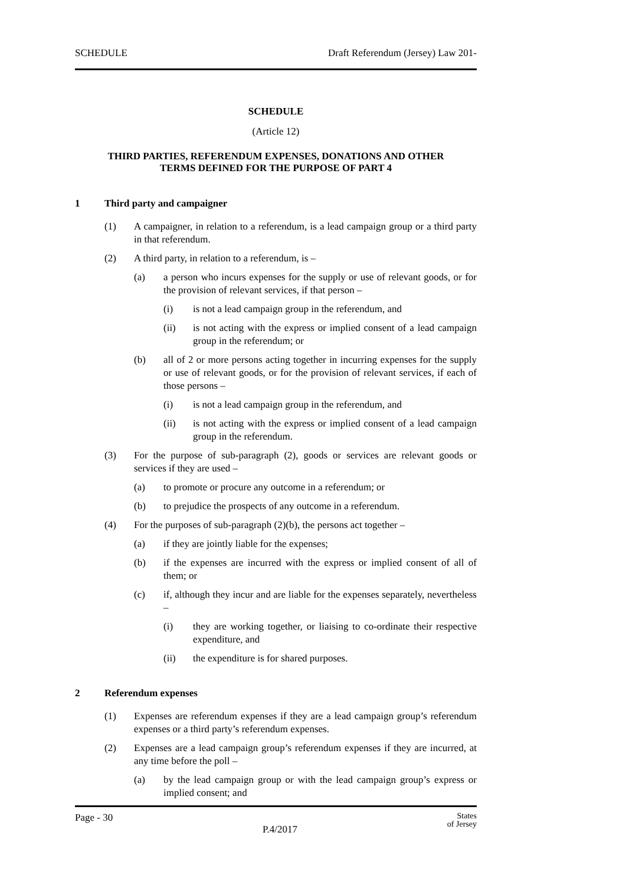SCHEDULE Draft Referendum (Jersey) Law 201-
SCHEDULE
(Article 12)
THIRD PARTIES, REFERENDUM EXPENSES, DONATIONS AND OTHER
TERMS DEFINED FOR THE PURPOSE OF PART 4
1 Third party and campaigner
(1) A campaigner, in relation to a referendum, is a lead campaign group or a third party in that referendum.
(2) A third party, in relation to a referendum, is –
(a) a person who incurs expenses for the supply or use of relevant goods, or for the provision of relevant services, if that person –
(i) is not a lead campaign group in the referendum, and
(ii) is not acting with the express or implied consent of a lead campaign group in the referendum; or
(b) all of 2 or more persons acting together in incurring expenses for the supply or use of relevant goods, or for the provision of relevant services, if each of those persons –
(i) is not a lead campaign group in the referendum, and
(ii) is not acting with the express or implied consent of a lead campaign group in the referendum.
(3) For the purpose of sub-paragraph (2), goods or services are relevant goods or services if they are used –
(a) to promote or procure any outcome in a referendum; or
(b) to prejudice the prospects of any outcome in a referendum.
(4) For the purposes of sub-paragraph (2)(b), the persons act together –
(a) if they are jointly liable for the expenses;
(b) if the expenses are incurred with the express or implied consent of all of them; or
(c) if, although they incur and are liable for the expenses separately, nevertheless –
(i) they are working together, or liaising to co-ordinate their respective expenditure, and
(ii) the expenditure is for shared purposes.
2 Referendum expenses
(1) Expenses are referendum expenses if they are a lead campaign group’s referendum expenses or a third party’s referendum expenses.
(2) Expenses are a lead campaign group’s referendum expenses if they are incurred, at any time before the poll –
(a) by the lead campaign group or with the lead campaign group’s express or implied consent; and
Page - 30 P.4/2017 States
of Jersey